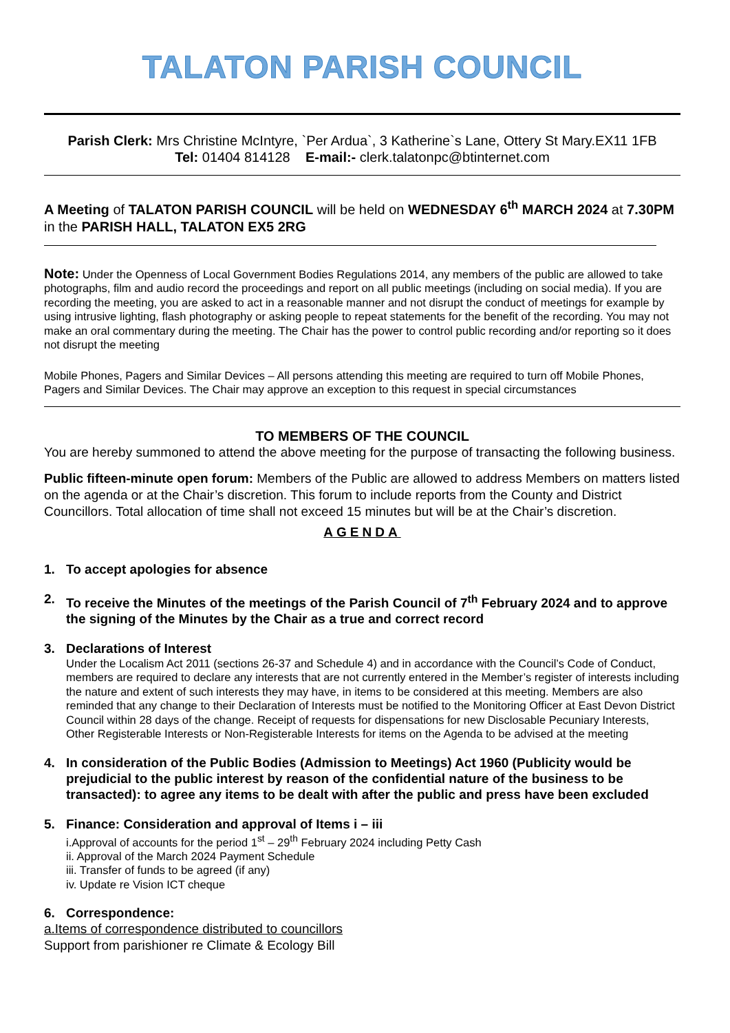TALATON PARISH COUNCIL
Parish Clerk: Mrs Christine McIntyre, `Per Ardua`, 3 Katherine`s Lane, Ottery St Mary.EX11 1FB
Tel: 01404 814128 E-mail:- clerk.talatonpc@btinternet.com
A Meeting of TALATON PARISH COUNCIL will be held on WEDNESDAY 6<sup>th</sup> MARCH 2024 at 7.30PM in the PARISH HALL, TALATON EX5 2RG
Note: Under the Openness of Local Government Bodies Regulations 2014, any members of the public are allowed to take photographs, film and audio record the proceedings and report on all public meetings (including on social media). If you are recording the meeting, you are asked to act in a reasonable manner and not disrupt the conduct of meetings for example by using intrusive lighting, flash photography or asking people to repeat statements for the benefit of the recording. You may not make an oral commentary during the meeting. The Chair has the power to control public recording and/or reporting so it does not disrupt the meeting
Mobile Phones, Pagers and Similar Devices – All persons attending this meeting are required to turn off Mobile Phones, Pagers and Similar Devices. The Chair may approve an exception to this request in special circumstances
TO MEMBERS OF THE COUNCIL
You are hereby summoned to attend the above meeting for the purpose of transacting the following business.
Public fifteen-minute open forum: Members of the Public are allowed to address Members on matters listed on the agenda or at the Chair’s discretion. This forum to include reports from the County and District Councillors. Total allocation of time shall not exceed 15 minutes but will be at the Chair’s discretion.
AGENDA
1. To accept apologies for absence
2. To receive the Minutes of the meetings of the Parish Council of 7<sup>th</sup> February 2024 and to approve the signing of the Minutes by the Chair as a true and correct record
3. Declarations of Interest
Under the Localism Act 2011 (sections 26-37 and Schedule 4) and in accordance with the Council’s Code of Conduct, members are required to declare any interests that are not currently entered in the Member’s register of interests including the nature and extent of such interests they may have, in items to be considered at this meeting. Members are also reminded that any change to their Declaration of Interests must be notified to the Monitoring Officer at East Devon District Council within 28 days of the change. Receipt of requests for dispensations for new Disclosable Pecuniary Interests, Other Registerable Interests or Non-Registerable Interests for items on the Agenda to be advised at the meeting
4. In consideration of the Public Bodies (Admission to Meetings) Act 1960 (Publicity would be prejudicial to the public interest by reason of the confidential nature of the business to be transacted): to agree any items to be dealt with after the public and press have been excluded
5. Finance: Consideration and approval of Items i – iii
i.Approval of accounts for the period 1<sup>st</sup> – 29<sup>th</sup> February 2024 including Petty Cash
ii. Approval of the March 2024 Payment Schedule
iii. Transfer of funds to be agreed (if any)
iv. Update re Vision ICT cheque
6. Correspondence:
a.Items of correspondence distributed to councillors
Support from parishioner re Climate & Ecology Bill